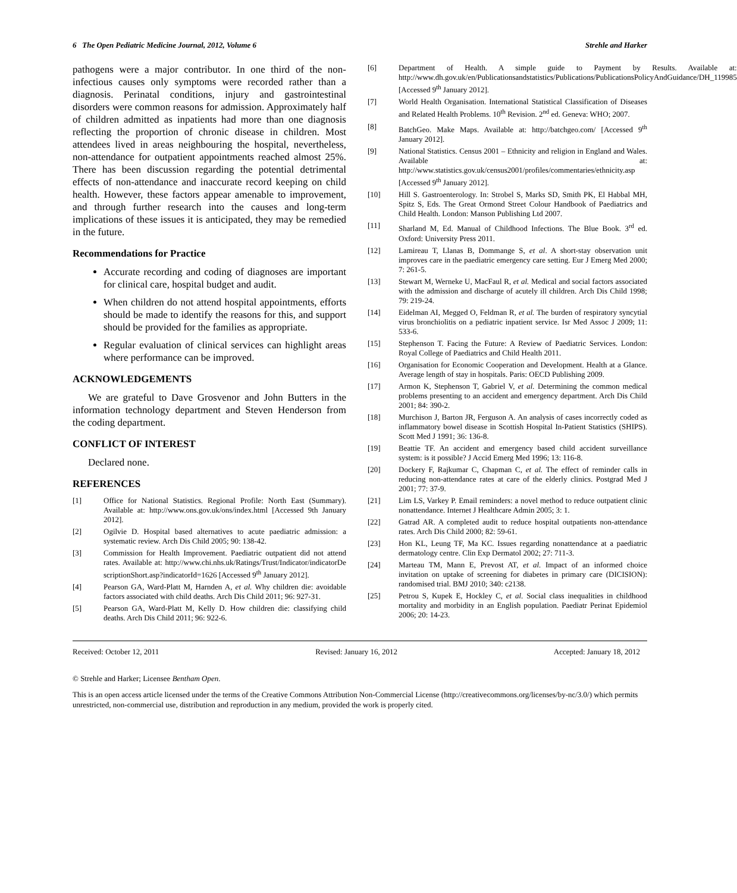6 The Open Pediatric Medicine Journal, 2012, Volume 6 Strehle and Harker
pathogens were a major contributor. In one third of the non-infectious causes only symptoms were recorded rather than a diagnosis. Perinatal conditions, injury and gastrointestinal disorders were common reasons for admission. Approximately half of children admitted as inpatients had more than one diagnosis reflecting the proportion of chronic disease in children. Most attendees lived in areas neighbouring the hospital, nevertheless, non-attendance for outpatient appointments reached almost 25%. There has been discussion regarding the potential detrimental effects of non-attendance and inaccurate record keeping on child health. However, these factors appear amenable to improvement, and through further research into the causes and long-term implications of these issues it is anticipated, they may be remedied in the future.
Recommendations for Practice
Accurate recording and coding of diagnoses are important for clinical care, hospital budget and audit.
When children do not attend hospital appointments, efforts should be made to identify the reasons for this, and support should be provided for the families as appropriate.
Regular evaluation of clinical services can highlight areas where performance can be improved.
ACKNOWLEDGEMENTS
We are grateful to Dave Grosvenor and John Butters in the information technology department and Steven Henderson from the coding department.
CONFLICT OF INTEREST
Declared none.
REFERENCES
[1] Office for National Statistics. Regional Profile: North East (Summary). Available at: http://www.ons.gov.uk/ons/index.html [Accessed 9th January 2012].
[2] Ogilvie D. Hospital based alternatives to acute paediatric admission: a systematic review. Arch Dis Child 2005; 90: 138-42.
[3] Commission for Health Improvement. Paediatric outpatient did not attend rates. Available at: http://www.chi.nhs.uk/Ratings/Trust/Indicator/indicatorDe scriptionShort.asp?indicatorId=1626 [Accessed 9<sup>th</sup> January 2012].
[4] Pearson GA, Ward-Platt M, Harnden A, et al. Why children die: avoidable factors associated with child deaths. Arch Dis Child 2011; 96: 927-31.
[5] Pearson GA, Ward-Platt M, Kelly D. How children die: classifying child deaths. Arch Dis Child 2011; 96: 922-6.
[6] Department of Health. A simple guide to Payment by Results. Available at: http://www.dh.gov.uk/en/Publicationsandstatistics/Publications/PublicationsPolicyAndGuidance/DH_119985 [Accessed 9<sup>th</sup> January 2012].
[7] World Health Organisation. International Statistical Classification of Diseases and Related Health Problems. 10<sup>th</sup> Revision. 2<sup>nd</sup> ed. Geneva: WHO; 2007.
[8] BatchGeo. Make Maps. Available at: http://batchgeo.com/ [Accessed 9<sup>th</sup> January 2012].
[9] National Statistics. Census 2001 – Ethnicity and religion in England and Wales. Available at: http://www.statistics.gov.uk/census2001/profiles/commentaries/ethnicity.asp [Accessed 9<sup>th</sup> January 2012].
[10] Hill S. Gastroenterology. In: Strobel S, Marks SD, Smith PK, El Habbal MH, Spitz S, Eds. The Great Ormond Street Colour Handbook of Paediatrics and Child Health. London: Manson Publishing Ltd 2007.
[11] Sharland M, Ed. Manual of Childhood Infections. The Blue Book. 3<sup>rd</sup> ed. Oxford: University Press 2011.
[12] Lamireau T, Llanas B, Dommange S, et al. A short-stay observation unit improves care in the paediatric emergency care setting. Eur J Emerg Med 2000; 7: 261-5.
[13] Stewart M, Werneke U, MacFaul R, et al. Medical and social factors associated with the admission and discharge of acutely ill children. Arch Dis Child 1998; 79: 219-24.
[14] Eidelman AI, Megged O, Feldman R, et al. The burden of respiratory syncytial virus bronchiolitis on a pediatric inpatient service. Isr Med Assoc J 2009; 11: 533-6.
[15] Stephenson T. Facing the Future: A Review of Paediatric Services. London: Royal College of Paediatrics and Child Health 2011.
[16] Organisation for Economic Cooperation and Development. Health at a Glance. Average length of stay in hospitals. Paris: OECD Publishing 2009.
[17] Armon K, Stephenson T, Gabriel V, et al. Determining the common medical problems presenting to an accident and emergency department. Arch Dis Child 2001; 84: 390-2.
[18] Murchison J, Barton JR, Ferguson A. An analysis of cases incorrectly coded as inflammatory bowel disease in Scottish Hospital In-Patient Statistics (SHIPS). Scott Med J 1991; 36: 136-8.
[19] Beattie TF. An accident and emergency based child accident surveillance system: is it possible? J Accid Emerg Med 1996; 13: 116-8.
[20] Dockery F, Rajkumar C, Chapman C, et al. The effect of reminder calls in reducing non-attendance rates at care of the elderly clinics. Postgrad Med J 2001; 77: 37-9.
[21] Lim LS, Varkey P. Email reminders: a novel method to reduce outpatient clinic nonattendance. Internet J Healthcare Admin 2005; 3: 1.
[22] Gatrad AR. A completed audit to reduce hospital outpatients non-attendance rates. Arch Dis Child 2000; 82: 59-61.
[23] Hon KL, Leung TF, Ma KC. Issues regarding nonattendance at a paediatric dermatology centre. Clin Exp Dermatol 2002; 27: 711-3.
[24] Marteau TM, Mann E, Prevost AT, et al. Impact of an informed choice invitation on uptake of screening for diabetes in primary care (DICISION): randomised trial. BMJ 2010; 340: c2138.
[25] Petrou S, Kupek E, Hockley C, et al. Social class inequalities in childhood mortality and morbidity in an English population. Paediatr Perinat Epidemiol 2006; 20: 14-23.
Received: October 12, 2011 Revised: January 16, 2012 Accepted: January 18, 2012
© Strehle and Harker; Licensee Bentham Open.
This is an open access article licensed under the terms of the Creative Commons Attribution Non-Commercial License (http://creativecommons.org/licenses/by-nc/3.0/) which permits unrestricted, non-commercial use, distribution and reproduction in any medium, provided the work is properly cited.